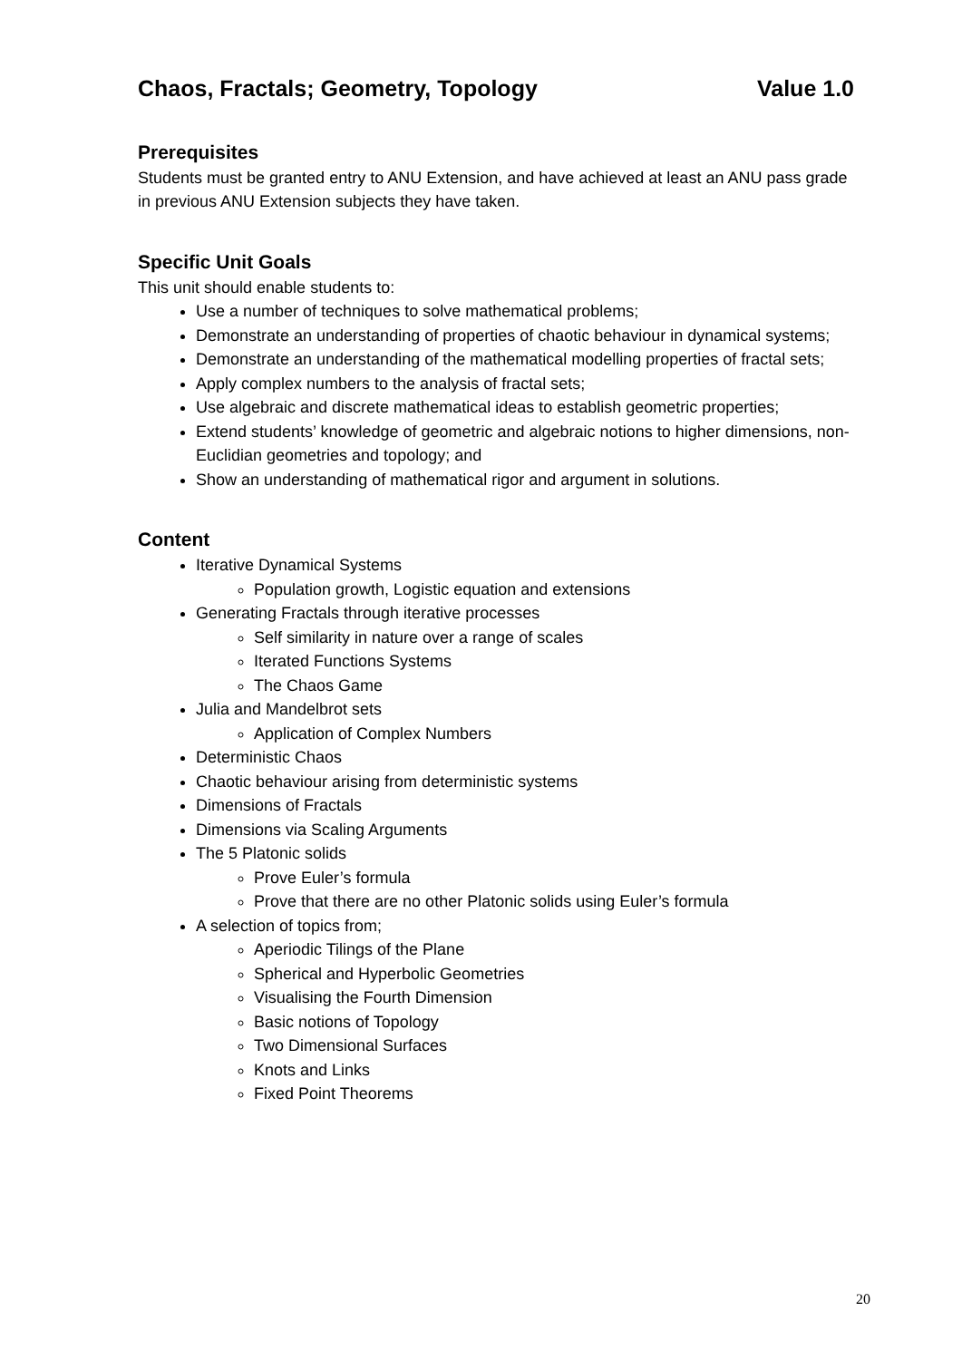Chaos, Fractals; Geometry, Topology Value 1.0
Prerequisites
Students must be granted entry to ANU Extension, and have achieved at least an ANU pass grade in previous ANU Extension subjects they have taken.
Specific Unit Goals
This unit should enable students to:
Use a number of techniques to solve mathematical problems;
Demonstrate an understanding of properties of chaotic behaviour in dynamical systems;
Demonstrate an understanding of the mathematical modelling properties of fractal sets;
Apply complex numbers to the analysis of fractal sets;
Use algebraic and discrete mathematical ideas to establish geometric properties;
Extend students’ knowledge of geometric and algebraic notions to higher dimensions, non-Euclidian geometries and topology; and
Show an understanding of mathematical rigor and argument in solutions.
Content
Iterative Dynamical Systems
Population growth, Logistic equation and extensions
Generating Fractals through iterative processes
Self similarity in nature over a range of scales
Iterated Functions Systems
The Chaos Game
Julia and Mandelbrot sets
Application of Complex Numbers
Deterministic Chaos
Chaotic behaviour arising from deterministic systems
Dimensions of Fractals
Dimensions via Scaling Arguments
The 5 Platonic solids
Prove Euler’s formula
Prove that there are no other Platonic solids using Euler’s formula
A selection of topics from;
Aperiodic Tilings of the Plane
Spherical and Hyperbolic Geometries
Visualising the Fourth Dimension
Basic notions of Topology
Two Dimensional Surfaces
Knots and Links
Fixed Point Theorems
20